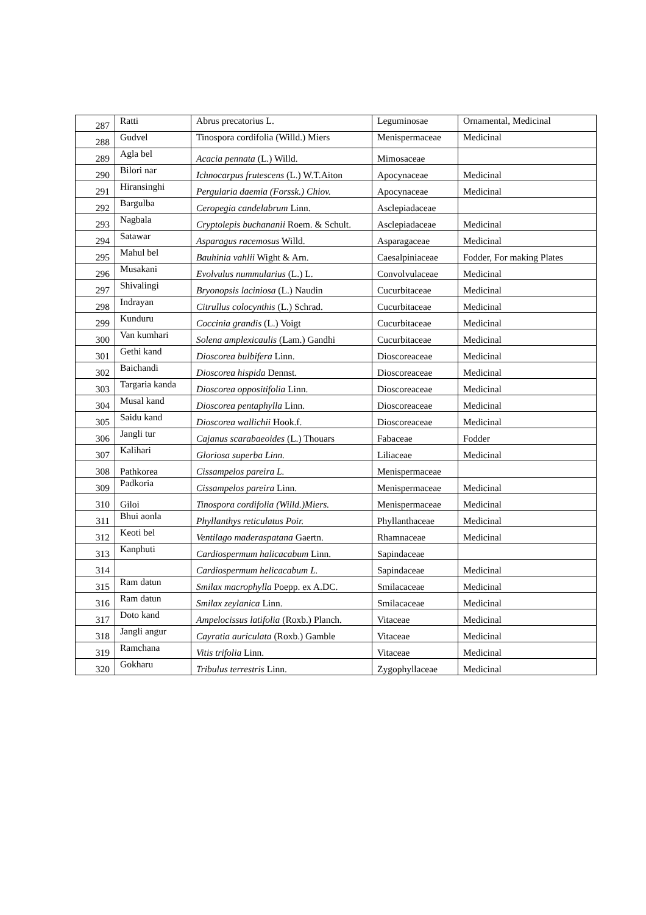| 287 | Ratti | Abrus precatorius L. | Leguminosae | Ornamental, Medicinal |
| 288 | Gudvel | Tinospora cordifolia (Willd.) Miers | Menispermaceae | Medicinal |
| 289 | Agla bel | Acacia pennata (L.) Willd. | Mimosaceae | |
| 290 | Bilori nar | Ichnocarpus frutescens (L.) W.T.Aiton | Apocynaceae | Medicinal |
| 291 | Hiransinghi | Pergularia daemia (Forssk.) Chiov. | Apocynaceae | Medicinal |
| 292 | Bargulba | Ceropegia candelabrum Linn. | Asclepiadaceae | |
| 293 | Nagbala | Cryptolepis buchananii Roem. & Schult. | Asclepiadaceae | Medicinal |
| 294 | Satawar | Asparagus racemosus Willd. | Asparagaceae | Medicinal |
| 295 | Mahul bel | Bauhinia vahlii Wight & Arn. | Caesalpiniaceae | Fodder, For making Plates |
| 296 | Musakani | Evolvulus nummularius (L.) L. | Convolvulaceae | Medicinal |
| 297 | Shivalingi | Bryonopsis laciniosa (L.) Naudin | Cucurbitaceae | Medicinal |
| 298 | Indrayan | Citrullus colocynthis (L.) Schrad. | Cucurbitaceae | Medicinal |
| 299 | Kunduru | Coccinia grandis (L.) Voigt | Cucurbitaceae | Medicinal |
| 300 | Van kumhari | Solena amplexicaulis (Lam.) Gandhi | Cucurbitaceae | Medicinal |
| 301 | Gethi kand | Dioscorea bulbifera Linn. | Dioscoreaceae | Medicinal |
| 302 | Baichandi | Dioscorea hispida Dennst. | Dioscoreaceae | Medicinal |
| 303 | Targaria kanda | Dioscorea oppositifolia Linn. | Dioscoreaceae | Medicinal |
| 304 | Musal kand | Dioscorea pentaphylla Linn. | Dioscoreaceae | Medicinal |
| 305 | Saidu kand | Dioscorea wallichii Hook.f. | Dioscoreaceae | Medicinal |
| 306 | Jangli tur | Cajanus scarabaeoides (L.) Thouars | Fabaceae | Fodder |
| 307 | Kalihari | Gloriosa superba Linn. | Liliaceae | Medicinal |
| 308 | Pathkorea | Cissampelos pareira L. | Menispermaceae | |
| 309 | Padkoria | Cissampelos pareira Linn. | Menispermaceae | Medicinal |
| 310 | Giloi | Tinospora cordifolia (Willd.)Miers. | Menispermaceae | Medicinal |
| 311 | Bhui aonla | Phyllanthys reticulatus Poir. | Phyllanthaceae | Medicinal |
| 312 | Keoti bel | Ventilago maderaspatana Gaertn. | Rhamnaceae | Medicinal |
| 313 | Kanphuti | Cardiospermum halicacabum Linn. | Sapindaceae | |
| 314 | | Cardiospermum helicacabum L. | Sapindaceae | Medicinal |
| 315 | Ram datun | Smilax macrophylla Poepp. ex A.DC. | Smilacaceae | Medicinal |
| 316 | Ram datun | Smilax zeylanica Linn. | Smilacaceae | Medicinal |
| 317 | Doto kand | Ampelocissus latifolia (Roxb.) Planch. | Vitaceae | Medicinal |
| 318 | Jangli angur | Cayratia auriculata (Roxb.) Gamble | Vitaceae | Medicinal |
| 319 | Ramchana | Vitis trifolia Linn. | Vitaceae | Medicinal |
| 320 | Gokharu | Tribulus terrestris Linn. | Zygophyllaceae | Medicinal |